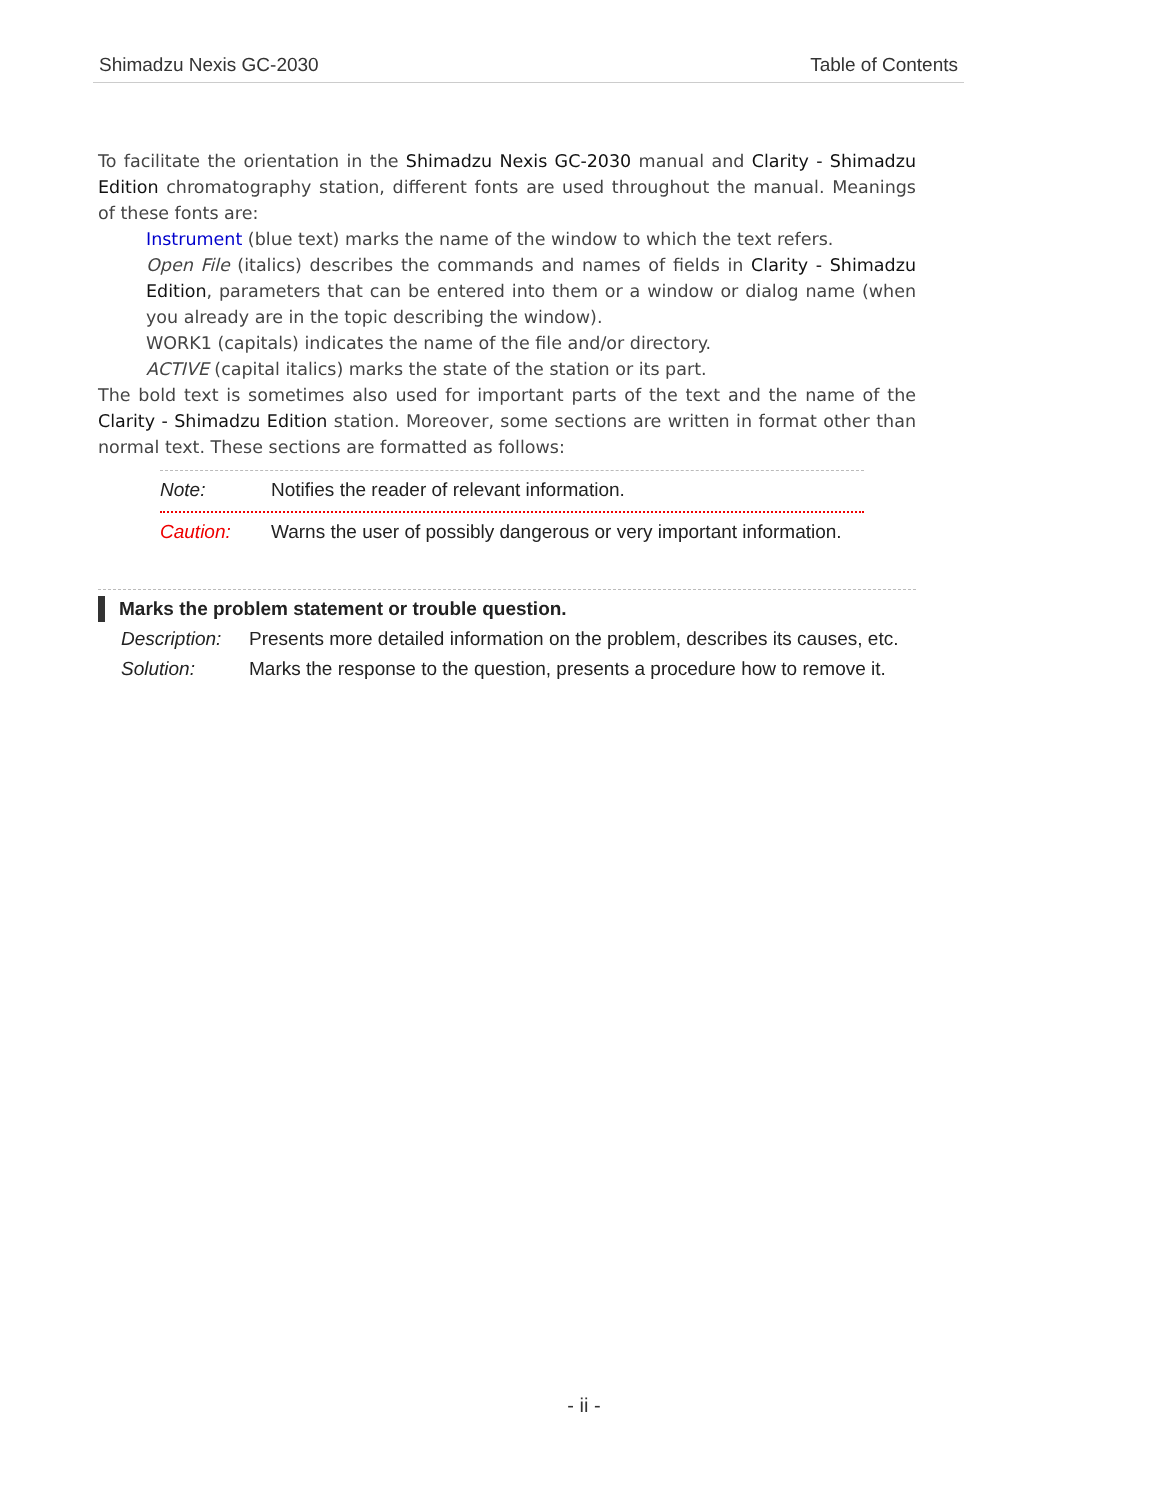Shimadzu Nexis GC-2030 Table of Contents
To facilitate the orientation in the Shimadzu Nexis GC-2030 manual and Clarity - Shimadzu Edition chromatography station, different fonts are used throughout the manual. Meanings of these fonts are:
Instrument (blue text) marks the name of the window to which the text refers.
Open File (italics) describes the commands and names of fields in Clarity - Shimadzu Edition, parameters that can be entered into them or a window or dialog name (when you already are in the topic describing the window).
WORK1 (capitals) indicates the name of the file and/or directory.
ACTIVE (capital italics) marks the state of the station or its part.
The bold text is sometimes also used for important parts of the text and the name of the Clarity - Shimadzu Edition station. Moreover, some sections are written in format other than normal text. These sections are formatted as follows:
Note: Notifies the reader of relevant information.
Caution: Warns the user of possibly dangerous or very important information.
Marks the problem statement or trouble question.
Description: Presents more detailed information on the problem, describes its causes, etc.
Solution: Marks the response to the question, presents a procedure how to remove it.
- ii -